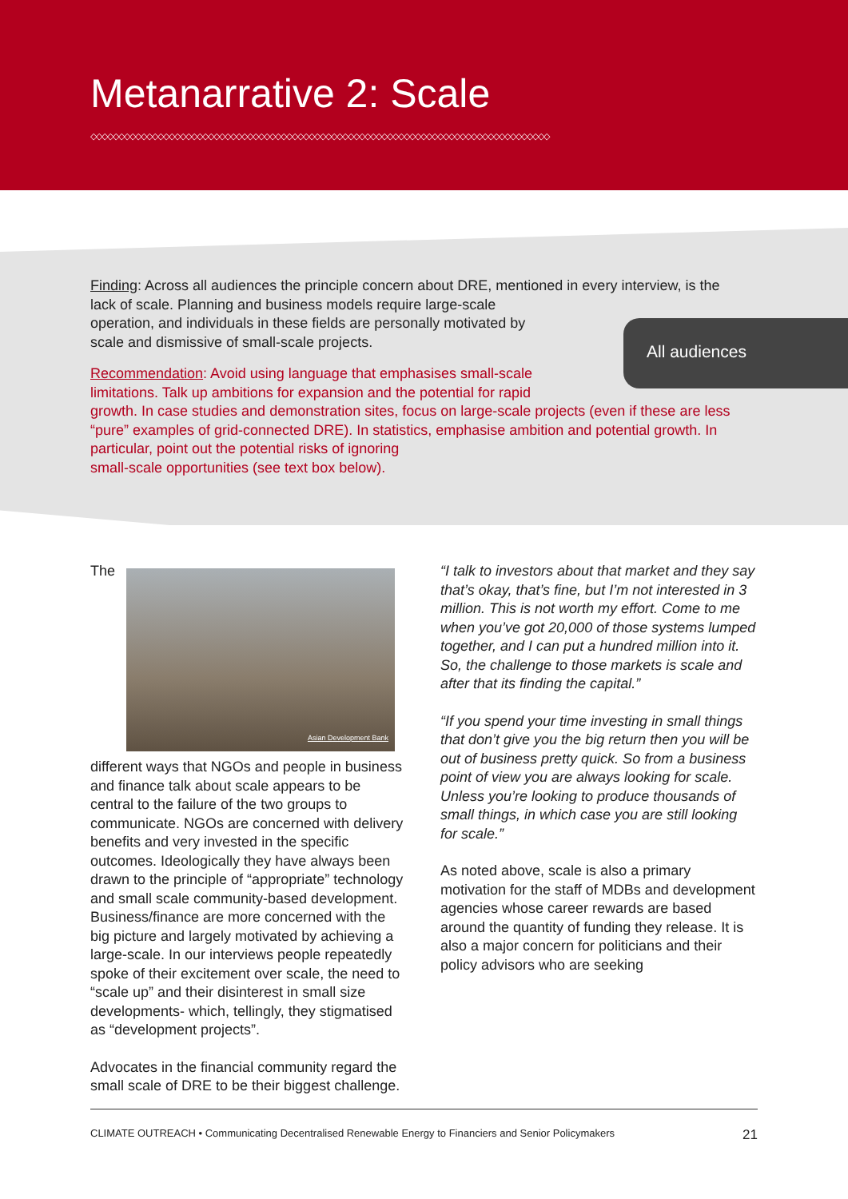Metanarrative 2: Scale
◇◇◇◇◇◇◇◇◇◇◇◇◇◇◇◇◇◇◇◇◇◇◇◇◇◇◇◇◇◇◇◇◇◇◇◇◇◇◇◇◇◇◇◇◇◇◇◇◇◇◇◇◇◇◇◇◇◇◇◇◇◇◇◇◇◇◇◇◇◇◇◇◇◇◇◇◇◇◇◇◇◇
Finding: Across all audiences the principle concern about DRE, mentioned in every interview, is the lack of scale. Planning and business models require large-scale
operation, and individuals in these fields are personally motivated by
scale and dismissive of small-scale projects.
Recommendation: Avoid using language that emphasises small-scale
limitations. Talk up ambitions for expansion and the potential for rapid
growth. In case studies and demonstration sites, focus on large-scale projects (even if these are less “pure” examples of grid-connected DRE). In statistics, emphasise ambition and potential growth. In particular, point out the potential risks of ignoring
small-scale opportunities (see text box below).
All audiences
Asian Development Bank
The different ways that NGOs and people in business and finance talk about scale appears to be central to the failure of the two groups to communicate. NGOs are concerned with delivery benefits and very invested in the specific outcomes. Ideologically they have always been drawn to the principle of “appropriate” technology and small scale community-based development. Business/finance are more concerned with the big picture and largely motivated by achieving a large-scale. In our interviews people repeatedly spoke of their excitement over scale, the need to “scale up” and their disinterest in small size developments- which, tellingly, they stigmatised as “development projects”.
Advocates in the financial community regard the small scale of DRE to be their biggest challenge.
“I talk to investors about that market and they say that’s okay, that’s fine, but I’m not interested in 3 million. This is not worth my effort. Come to me when you’ve got 20,000 of those systems lumped together, and I can put a hundred million into it. So, the challenge to those markets is scale and after that its finding the capital.”
“If you spend your time investing in small things that don’t give you the big return then you will be out of business pretty quick. So from a business point of view you are always looking for scale. Unless you’re looking to produce thousands of small things, in which case you are still looking for scale.”
As noted above, scale is also a primary motivation for the staff of MDBs and development agencies whose career rewards are based around the quantity of funding they release. It is also a major concern for politicians and their policy advisors who are seeking
CLIMATE OUTREACH • Communicating Decentralised Renewable Energy to Financiers and Senior Policymakers 21